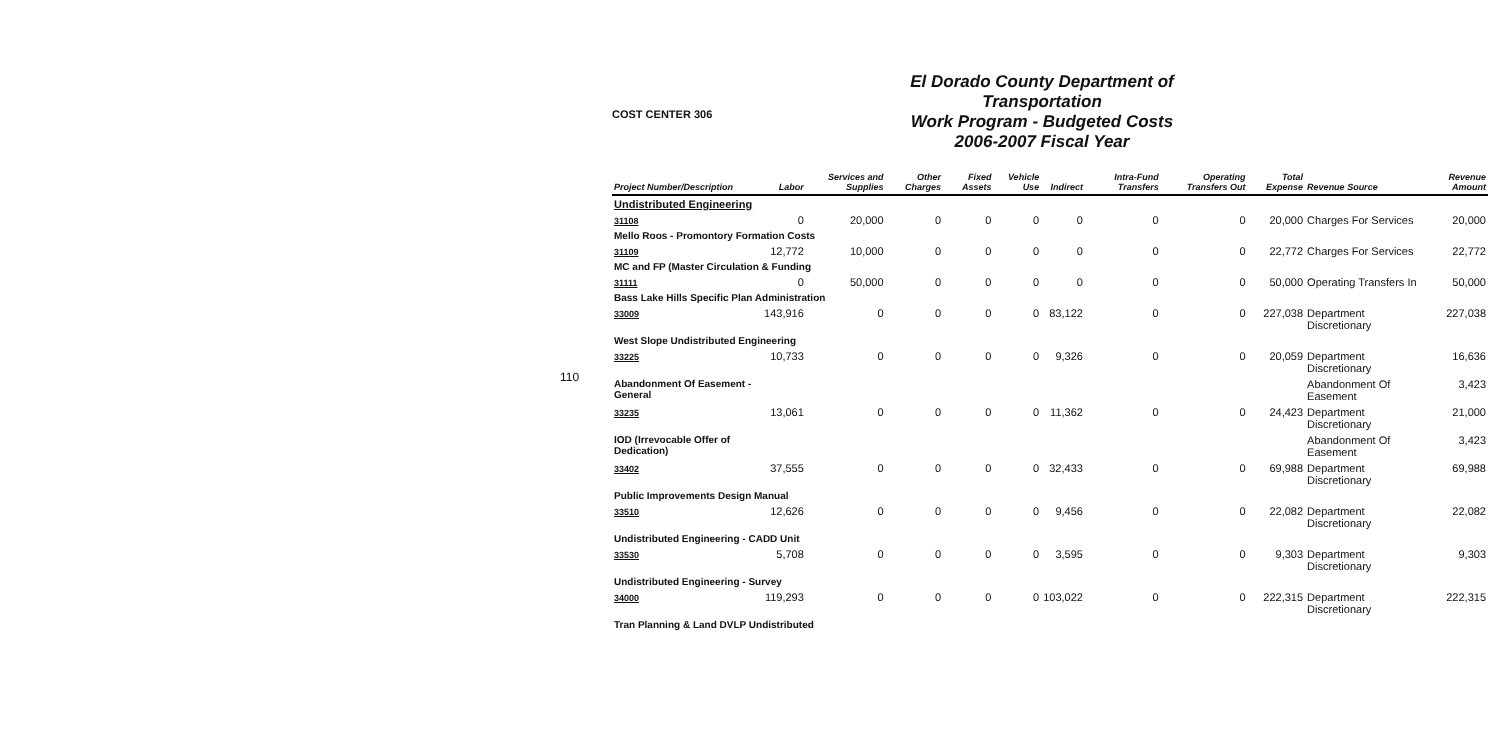110
COST CENTER 306
El Dorado County Department of Transportation
Work Program - Budgeted Costs
2006-2007 Fiscal Year
| Project Number/Description | Labor | Services and Supplies | Other Charges | Fixed Assets | Vehicle Use | Indirect | Intra-Fund Transfers | Operating Transfers Out | Total Expense | Revenue Source | Revenue Amount |
| --- | --- | --- | --- | --- | --- | --- | --- | --- | --- | --- | --- |
| Undistributed Engineering | | | | | | | | | | | |
| 31108 | 0 | 20,000 | 0 | 0 | 0 | 0 | 0 | 0 | 20,000 | Charges For Services | 20,000 |
| Mello Roos - Promontory Formation Costs | | | | | | | | | | | |
| 31109 | 12,772 | 10,000 | 0 | 0 | 0 | 0 | 0 | 0 | 22,772 | Charges For Services | 22,772 |
| MC and FP (Master Circulation & Funding | | | | | | | | | | | |
| 31111 | 0 | 50,000 | 0 | 0 | 0 | 0 | 0 | 0 | 50,000 | Operating Transfers In | 50,000 |
| Bass Lake Hills Specific Plan Administration | | | | | | | | | | | |
| 33009 | 143,916 | 0 | 0 | 0 | 0 | 83,122 | 0 | 0 | 227,038 | Department Discretionary | 227,038 |
| West Slope Undistributed Engineering | | | | | | | | | | | |
| 33225 | 10,733 | 0 | 0 | 0 | 0 | 9,326 | 0 | 0 | 20,059 | Department Discretionary | 16,636 |
| Abandonment Of Easement - General | | | | | | | | | | Abandonment Of Easement | 3,423 |
| 33235 | 13,061 | 0 | 0 | 0 | 0 | 11,362 | 0 | 0 | 24,423 | Department Discretionary | 21,000 |
| IOD (Irrevocable Offer of Dedication) | | | | | | | | | | Abandonment Of Easement | 3,423 |
| 33402 | 37,555 | 0 | 0 | 0 | 0 | 32,433 | 0 | 0 | 69,988 | Department Discretionary | 69,988 |
| Public Improvements Design Manual | | | | | | | | | | | |
| 33510 | 12,626 | 0 | 0 | 0 | 0 | 9,456 | 0 | 0 | 22,082 | Department Discretionary | 22,082 |
| Undistributed Engineering - CADD Unit | | | | | | | | | | | |
| 33530 | 5,708 | 0 | 0 | 0 | 0 | 3,595 | 0 | 0 | 9,303 | Department Discretionary | 9,303 |
| Undistributed Engineering - Survey | | | | | | | | | | | |
| 34000 | 119,293 | 0 | 0 | 0 | 0 | 103,022 | 0 | 0 | 222,315 | Department Discretionary | 222,315 |
| Tran Planning & Land DVLP Undistributed | | | | | | | | | | | |